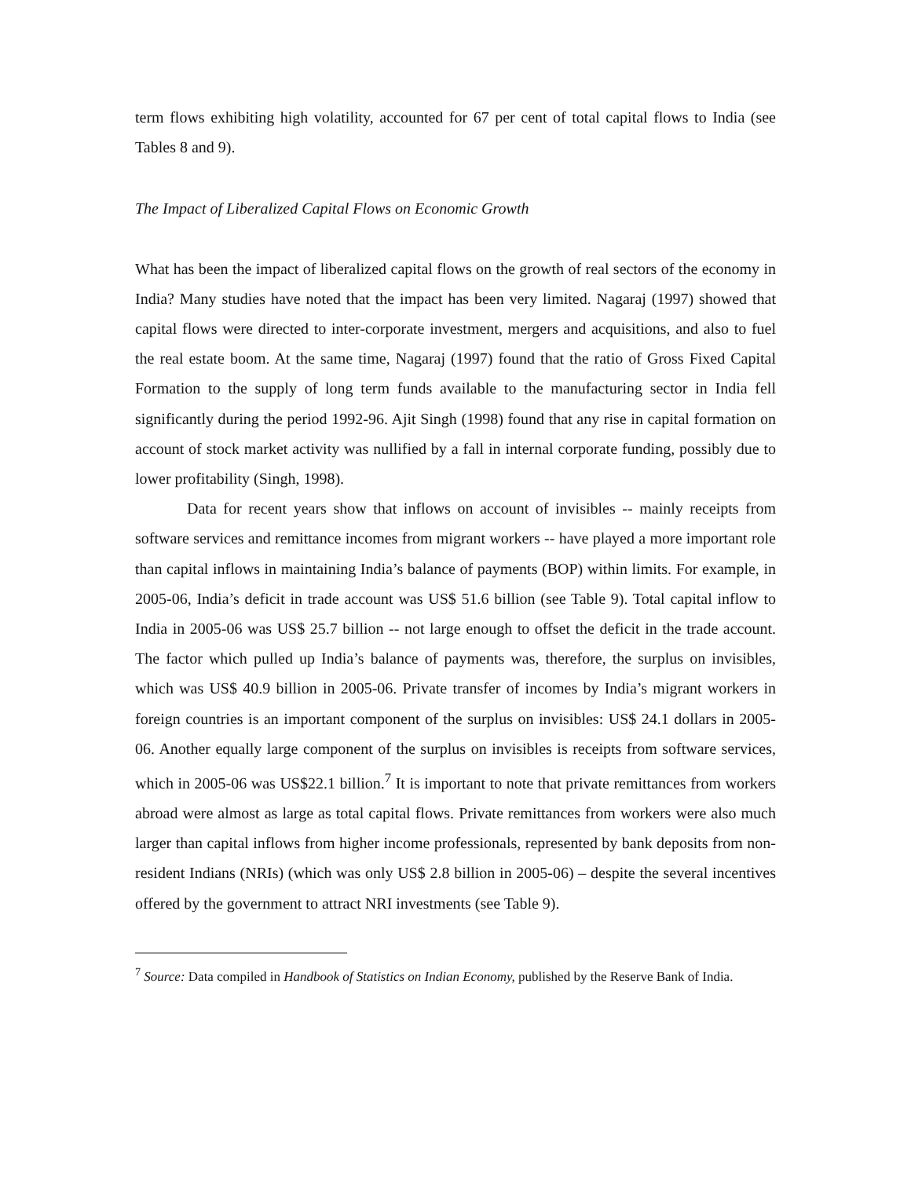term flows exhibiting high volatility, accounted for 67 per cent of total capital flows to India (see Tables 8 and 9).
The Impact of Liberalized Capital Flows on Economic Growth
What has been the impact of liberalized capital flows on the growth of real sectors of the economy in India? Many studies have noted that the impact has been very limited. Nagaraj (1997) showed that capital flows were directed to inter-corporate investment, mergers and acquisitions, and also to fuel the real estate boom. At the same time, Nagaraj (1997) found that the ratio of Gross Fixed Capital Formation to the supply of long term funds available to the manufacturing sector in India fell significantly during the period 1992-96. Ajit Singh (1998) found that any rise in capital formation on account of stock market activity was nullified by a fall in internal corporate funding, possibly due to lower profitability (Singh, 1998).
Data for recent years show that inflows on account of invisibles -- mainly receipts from software services and remittance incomes from migrant workers -- have played a more important role than capital inflows in maintaining India’s balance of payments (BOP) within limits. For example, in 2005-06, India’s deficit in trade account was US$ 51.6 billion (see Table 9). Total capital inflow to India in 2005-06 was US$ 25.7 billion -- not large enough to offset the deficit in the trade account. The factor which pulled up India’s balance of payments was, therefore, the surplus on invisibles, which was US$ 40.9 billion in 2005-06. Private transfer of incomes by India’s migrant workers in foreign countries is an important component of the surplus on invisibles: US$ 24.1 dollars in 2005-06. Another equally large component of the surplus on invisibles is receipts from software services, which in 2005-06 was US$22.1 billion.<sup>7</sup> It is important to note that private remittances from workers abroad were almost as large as total capital flows. Private remittances from workers were also much larger than capital inflows from higher income professionals, represented by bank deposits from non-resident Indians (NRIs) (which was only US$ 2.8 billion in 2005-06) – despite the several incentives offered by the government to attract NRI investments (see Table 9).
<sup>7</sup> Source: Data compiled in Handbook of Statistics on Indian Economy, published by the Reserve Bank of India.